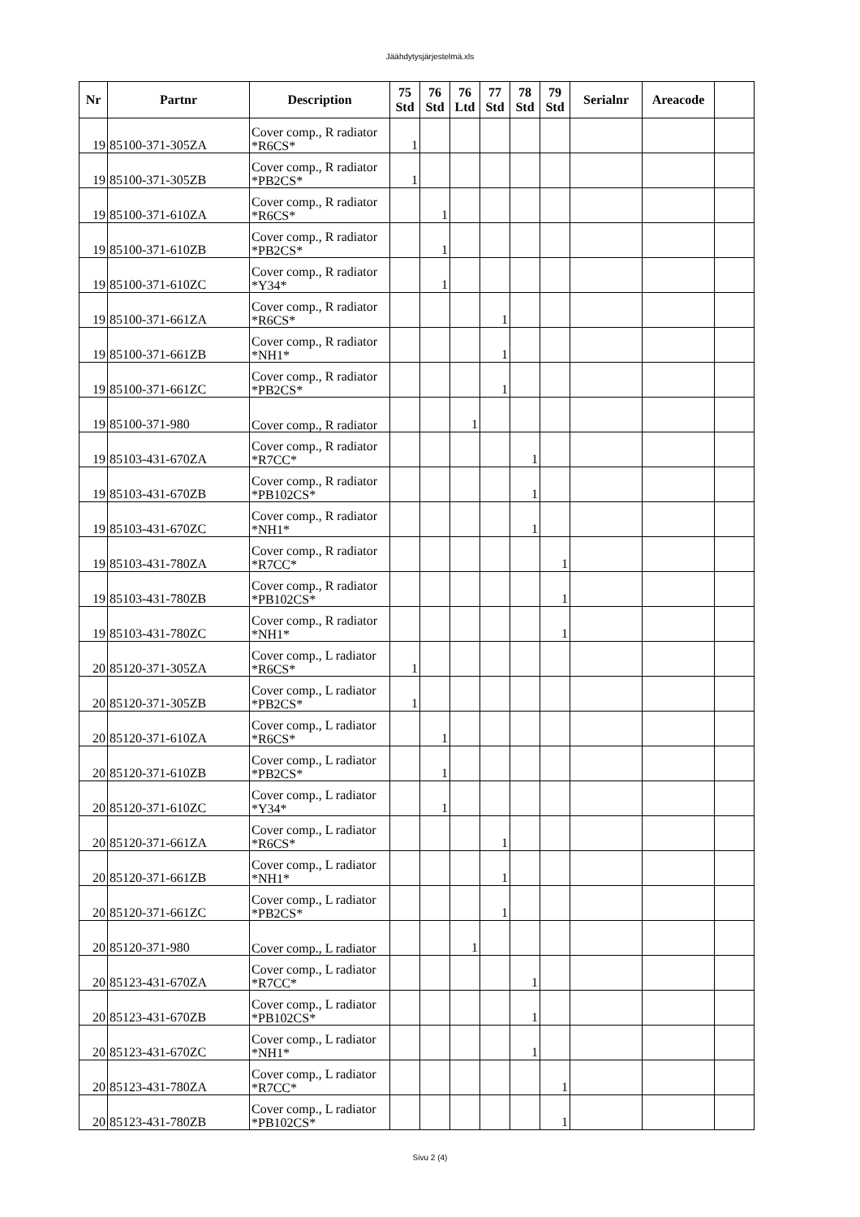Jäähdytysjärjestelmä.xls
| Nr | Partnr | Description | 75 Std | 76 Std | 76 Ltd | 77 Std | 78 Std | 79 Std | Serialnr | Areacode | |
| --- | --- | --- | --- | --- | --- | --- | --- | --- | --- | --- | --- |
| 19 | 85100-371-305ZA | Cover comp., R radiator *R6CS* | 1 | | | | | | | | |
| 19 | 85100-371-305ZB | Cover comp., R radiator *PB2CS* | 1 | | | | | | | | |
| 19 | 85100-371-610ZA | Cover comp., R radiator *R6CS* | | 1 | | | | | | | |
| 19 | 85100-371-610ZB | Cover comp., R radiator *PB2CS* | | 1 | | | | | | | |
| 19 | 85100-371-610ZC | Cover comp., R radiator *Y34* | | 1 | | | | | | | |
| 19 | 85100-371-661ZA | Cover comp., R radiator *R6CS* | | | | 1 | | | | | |
| 19 | 85100-371-661ZB | Cover comp., R radiator *NH1* | | | | 1 | | | | | |
| 19 | 85100-371-661ZC | Cover comp., R radiator *PB2CS* | | | | 1 | | | | | |
| 19 | 85100-371-980 | Cover comp., R radiator | | | 1 | | | | | | |
| 19 | 85103-431-670ZA | Cover comp., R radiator *R7CC* | | | | | 1 | | | | |
| 19 | 85103-431-670ZB | Cover comp., R radiator *PB102CS* | | | | | 1 | | | | |
| 19 | 85103-431-670ZC | Cover comp., R radiator *NH1* | | | | | 1 | | | | |
| 19 | 85103-431-780ZA | Cover comp., R radiator *R7CC* | | | | | | 1 | | | |
| 19 | 85103-431-780ZB | Cover comp., R radiator *PB102CS* | | | | | | 1 | | | |
| 19 | 85103-431-780ZC | Cover comp., R radiator *NH1* | | | | | | 1 | | | |
| 20 | 85120-371-305ZA | Cover comp., L radiator *R6CS* | 1 | | | | | | | | |
| 20 | 85120-371-305ZB | Cover comp., L radiator *PB2CS* | 1 | | | | | | | | |
| 20 | 85120-371-610ZA | Cover comp., L radiator *R6CS* | | 1 | | | | | | | |
| 20 | 85120-371-610ZB | Cover comp., L radiator *PB2CS* | | 1 | | | | | | | |
| 20 | 85120-371-610ZC | Cover comp., L radiator *Y34* | | 1 | | | | | | | |
| 20 | 85120-371-661ZA | Cover comp., L radiator *R6CS* | | | | 1 | | | | | |
| 20 | 85120-371-661ZB | Cover comp., L radiator *NH1* | | | | 1 | | | | | |
| 20 | 85120-371-661ZC | Cover comp., L radiator *PB2CS* | | | | 1 | | | | | |
| 20 | 85120-371-980 | Cover comp., L radiator | | | 1 | | | | | | |
| 20 | 85123-431-670ZA | Cover comp., L radiator *R7CC* | | | | | 1 | | | | |
| 20 | 85123-431-670ZB | Cover comp., L radiator *PB102CS* | | | | | 1 | | | | |
| 20 | 85123-431-670ZC | Cover comp., L radiator *NH1* | | | | | 1 | | | | |
| 20 | 85123-431-780ZA | Cover comp., L radiator *R7CC* | | | | | | 1 | | | |
| 20 | 85123-431-780ZB | Cover comp., L radiator *PB102CS* | | | | | | 1 | | | |
Sivu 2 (4)